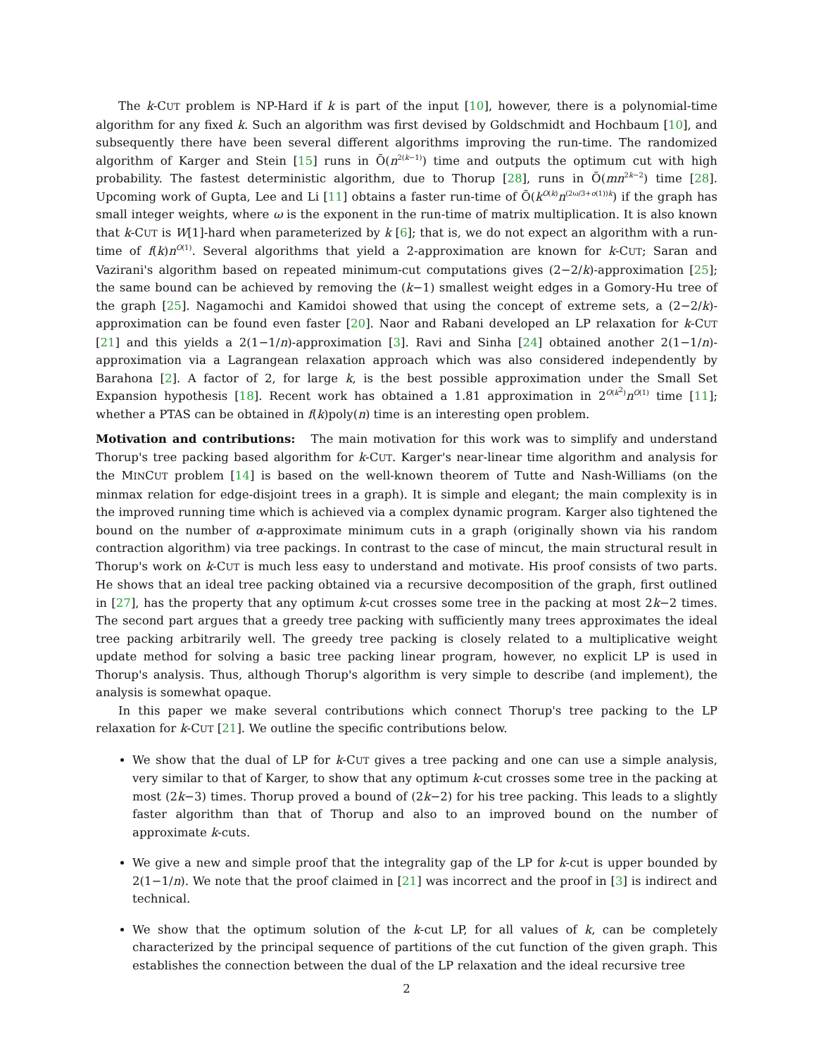The k-CUT problem is NP-Hard if k is part of the input [10], however, there is a polynomial-time algorithm for any fixed k. Such an algorithm was first devised by Goldschmidt and Hochbaum [10], and subsequently there have been several different algorithms improving the run-time. The randomized algorithm of Karger and Stein [15] runs in Õ(n<sup>2(k−1)</sup>) time and outputs the optimum cut with high probability. The fastest deterministic algorithm, due to Thorup [28], runs in Õ(mn<sup>2k−2</sup>) time [28]. Upcoming work of Gupta, Lee and Li [11] obtains a faster run-time of Õ(k<sup>O(k)</sup>n<sup>(2ω/3+o(1))k</sup>) if the graph has small integer weights, where ω is the exponent in the run-time of matrix multiplication. It is also known that k-CUT is W[1]-hard when parameterized by k [6]; that is, we do not expect an algorithm with a run-time of f(k)n<sup>O(1)</sup>. Several algorithms that yield a 2-approximation are known for k-CUT; Saran and Vazirani's algorithm based on repeated minimum-cut computations gives (2−2/k)-approximation [25]; the same bound can be achieved by removing the (k−1) smallest weight edges in a Gomory-Hu tree of the graph [25]. Nagamochi and Kamidoi showed that using the concept of extreme sets, a (2−2/k)-approximation can be found even faster [20]. Naor and Rabani developed an LP relaxation for k-CUT [21] and this yields a 2(1−1/n)-approximation [3]. Ravi and Sinha [24] obtained another 2(1−1/n)-approximation via a Lagrangean relaxation approach which was also considered independently by Barahona [2]. A factor of 2, for large k, is the best possible approximation under the Small Set Expansion hypothesis [18]. Recent work has obtained a 1.81 approximation in 2<sup>O(k<sup>2</sup>)</sup>n<sup>O(1)</sup> time [11]; whether a PTAS can be obtained in f(k)poly(n) time is an interesting open problem.
Motivation and contributions: The main motivation for this work was to simplify and understand Thorup's tree packing based algorithm for k-CUT. Karger's near-linear time algorithm and analysis for the MINCUT problem [14] is based on the well-known theorem of Tutte and Nash-Williams (on the minmax relation for edge-disjoint trees in a graph). It is simple and elegant; the main complexity is in the improved running time which is achieved via a complex dynamic program. Karger also tightened the bound on the number of α-approximate minimum cuts in a graph (originally shown via his random contraction algorithm) via tree packings. In contrast to the case of mincut, the main structural result in Thorup's work on k-CUT is much less easy to understand and motivate. His proof consists of two parts. He shows that an ideal tree packing obtained via a recursive decomposition of the graph, first outlined in [27], has the property that any optimum k-cut crosses some tree in the packing at most 2k−2 times. The second part argues that a greedy tree packing with sufficiently many trees approximates the ideal tree packing arbitrarily well. The greedy tree packing is closely related to a multiplicative weight update method for solving a basic tree packing linear program, however, no explicit LP is used in Thorup's analysis. Thus, although Thorup's algorithm is very simple to describe (and implement), the analysis is somewhat opaque.
In this paper we make several contributions which connect Thorup's tree packing to the LP relaxation for k-CUT [21]. We outline the specific contributions below.
We show that the dual of LP for k-CUT gives a tree packing and one can use a simple analysis, very similar to that of Karger, to show that any optimum k-cut crosses some tree in the packing at most (2k−3) times. Thorup proved a bound of (2k−2) for his tree packing. This leads to a slightly faster algorithm than that of Thorup and also to an improved bound on the number of approximate k-cuts.
We give a new and simple proof that the integrality gap of the LP for k-cut is upper bounded by 2(1−1/n). We note that the proof claimed in [21] was incorrect and the proof in [3] is indirect and technical.
We show that the optimum solution of the k-cut LP, for all values of k, can be completely characterized by the principal sequence of partitions of the cut function of the given graph. This establishes the connection between the dual of the LP relaxation and the ideal recursive tree
2